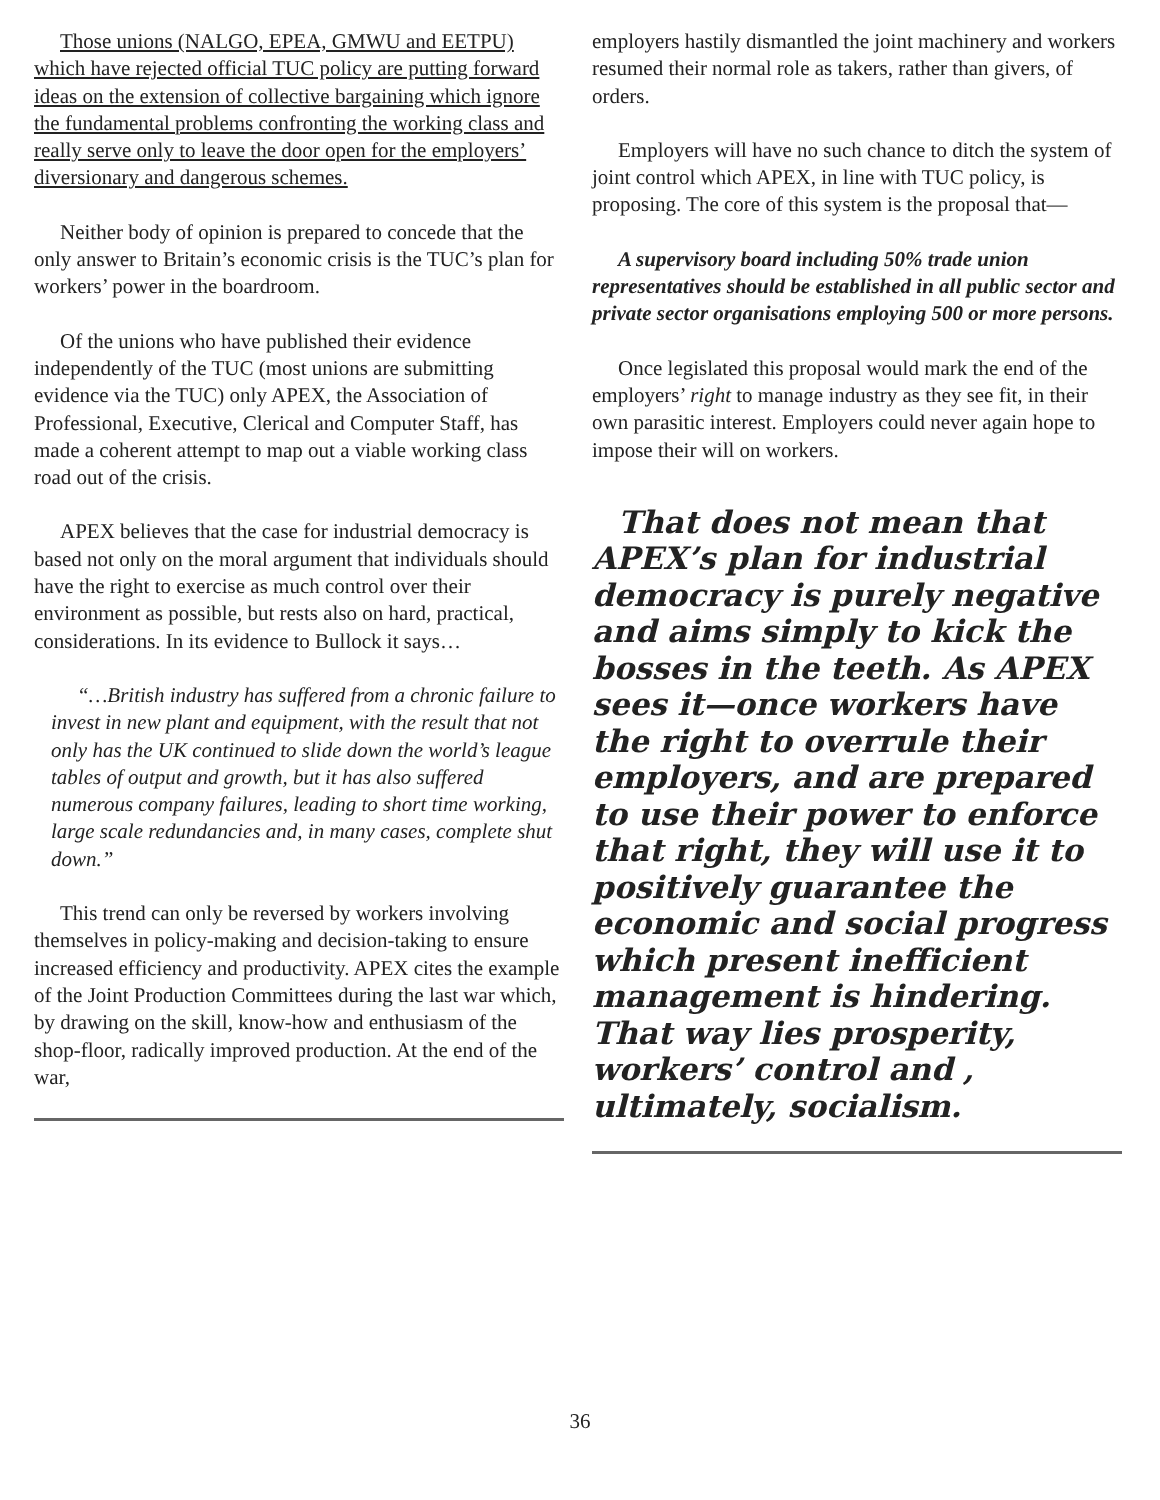Those unions (NALGO, EPEA, GMWU and EETPU) which have rejected official TUC policy are putting forward ideas on the extension of collective bargaining which ignore the fundamental problems confronting the working class and really serve only to leave the door open for the employers’ diversionary and dangerous schemes.
Neither body of opinion is prepared to concede that the only answer to Britain’s economic crisis is the TUC’s plan for workers’ power in the boardroom.
Of the unions who have published their evidence independently of the TUC (most unions are submitting evidence via the TUC) only APEX, the Association of Professional, Executive, Clerical and Computer Staff, has made a coherent attempt to map out a viable working class road out of the crisis.
APEX believes that the case for industrial democracy is based not only on the moral argument that individuals should have the right to exercise as much control over their environment as possible, but rests also on hard, practical, considerations. In its evidence to Bullock it says…
“…British industry has suffered from a chronic failure to invest in new plant and equipment, with the result that not only has the UK continued to slide down the world’s league tables of output and growth, but it has also suffered numerous company failures, leading to short time working, large scale redundancies and, in many cases, complete shut down.”
This trend can only be reversed by workers involving themselves in policy-making and decision-taking to ensure increased efficiency and productivity. APEX cites the example of the Joint Production Committees during the last war which, by drawing on the skill, know-how and enthusiasm of the shop-floor, radically improved production. At the end of the war,
employers hastily dismantled the joint machinery and workers resumed their normal role as takers, rather than givers, of orders.
Employers will have no such chance to ditch the system of joint control which APEX, in line with TUC policy, is proposing. The core of this system is the proposal that—
A supervisory board including 50% trade union representatives should be established in all public sector and private sector organisations employing 500 or more persons.
Once legislated this proposal would mark the end of the employers’ right to manage industry as they see fit, in their own parasitic interest. Employers could never again hope to impose their will on workers.
That does not mean that APEX’s plan for industrial democracy is purely negative and aims simply to kick the bosses in the teeth. As APEX sees it—once workers have the right to overrule their employers, and are prepared to use their power to enforce that right, they will use it to positively guarantee the economic and social progress which present inefficient management is hindering. That way lies prosperity, workers’ control and , ultimately, socialism.
36